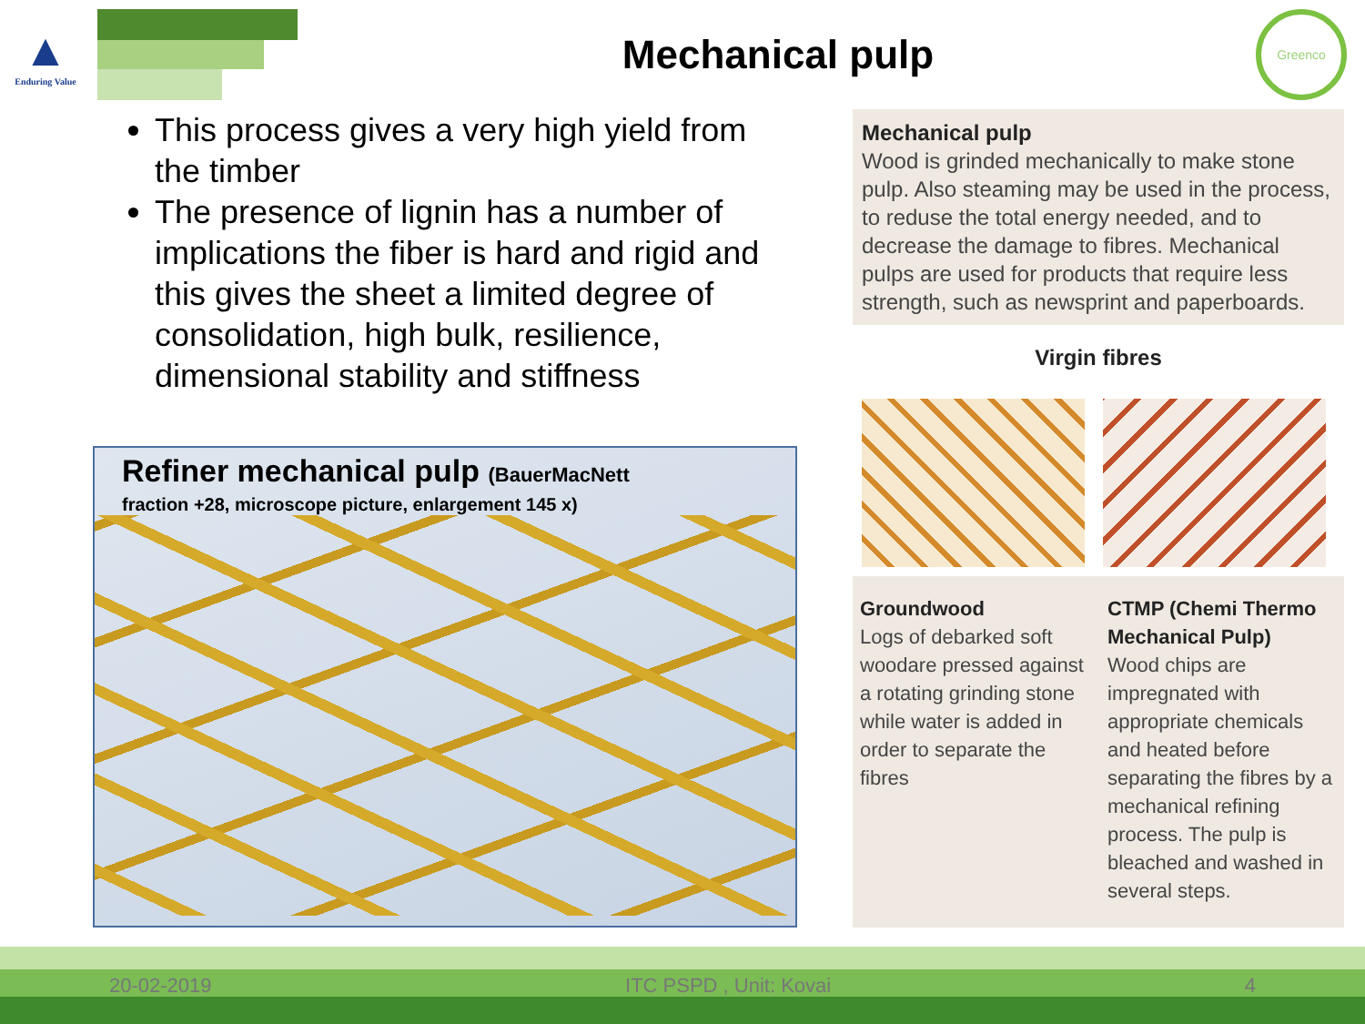▲
Enduring Value
Mechanical pulp
Greenco
This process gives a very high yield from the timber
The presence of lignin has a number of implications the fiber is hard and rigid and this gives the sheet a limited degree of consolidation, high bulk, resilience, dimensional stability and stiffness
Refiner mechanical pulp (BauerMacNett
fraction +28, microscope picture, enlargement 145 x)
Mechanical pulp
Wood is grinded mechanically to make stone pulp. Also steaming may be used in the process, to reduse the total energy needed, and to decrease the damage to fibres. Mechanical pulps are used for products that require less strength, such as newsprint and paperboards.
Virgin fibres
Groundwood
Logs of debarked soft woodare pressed against a rotating grinding stone while water is added in order to separate the fibres
CTMP (Chemi Thermo Mechanical Pulp)
Wood chips are impregnated with appropriate chemicals and heated before separating the fibres by a mechanical refining process. The pulp is bleached and washed in several steps.
20-02-2019 ITC PSPD , Unit: Kovai 4